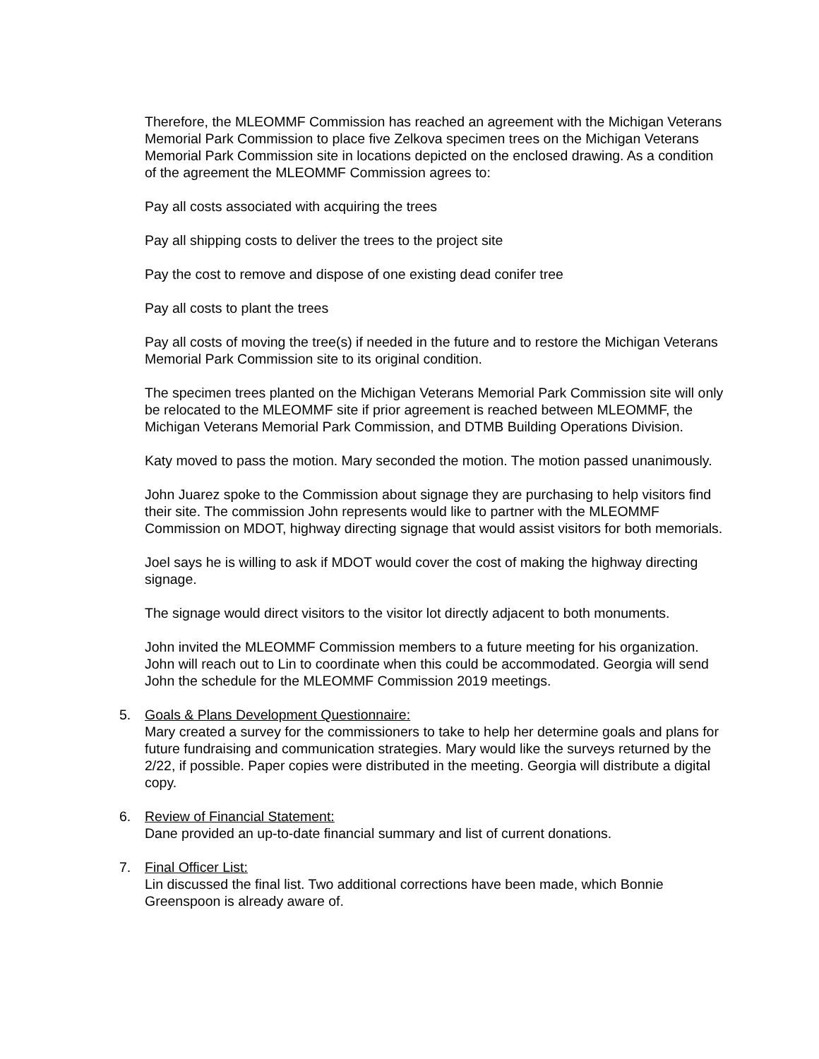Therefore, the MLEOMMF Commission has reached an agreement with the Michigan Veterans Memorial Park Commission to place five Zelkova specimen trees on the Michigan Veterans Memorial Park Commission site in locations depicted on the enclosed drawing. As a condition of the agreement the MLEOMMF Commission agrees to:
Pay all costs associated with acquiring the trees
Pay all shipping costs to deliver the trees to the project site
Pay the cost to remove and dispose of one existing dead conifer tree
Pay all costs to plant the trees
Pay all costs of moving the tree(s) if needed in the future and to restore the Michigan Veterans Memorial Park Commission site to its original condition.
The specimen trees planted on the Michigan Veterans Memorial Park Commission site will only be relocated to the MLEOMMF site if prior agreement is reached between MLEOMMF, the Michigan Veterans Memorial Park Commission, and DTMB Building Operations Division.
Katy moved to pass the motion. Mary seconded the motion. The motion passed unanimously.
John Juarez spoke to the Commission about signage they are purchasing to help visitors find their site. The commission John represents would like to partner with the MLEOMMF Commission on MDOT, highway directing signage that would assist visitors for both memorials.
Joel says he is willing to ask if MDOT would cover the cost of making the highway directing signage.
The signage would direct visitors to the visitor lot directly adjacent to both monuments.
John invited the MLEOMMF Commission members to a future meeting for his organization. John will reach out to Lin to coordinate when this could be accommodated. Georgia will send John the schedule for the MLEOMMF Commission 2019 meetings.
5. Goals & Plans Development Questionnaire:
Mary created a survey for the commissioners to take to help her determine goals and plans for future fundraising and communication strategies. Mary would like the surveys returned by the 2/22, if possible. Paper copies were distributed in the meeting. Georgia will distribute a digital copy.
6. Review of Financial Statement:
Dane provided an up-to-date financial summary and list of current donations.
7. Final Officer List:
Lin discussed the final list. Two additional corrections have been made, which Bonnie Greenspoon is already aware of.